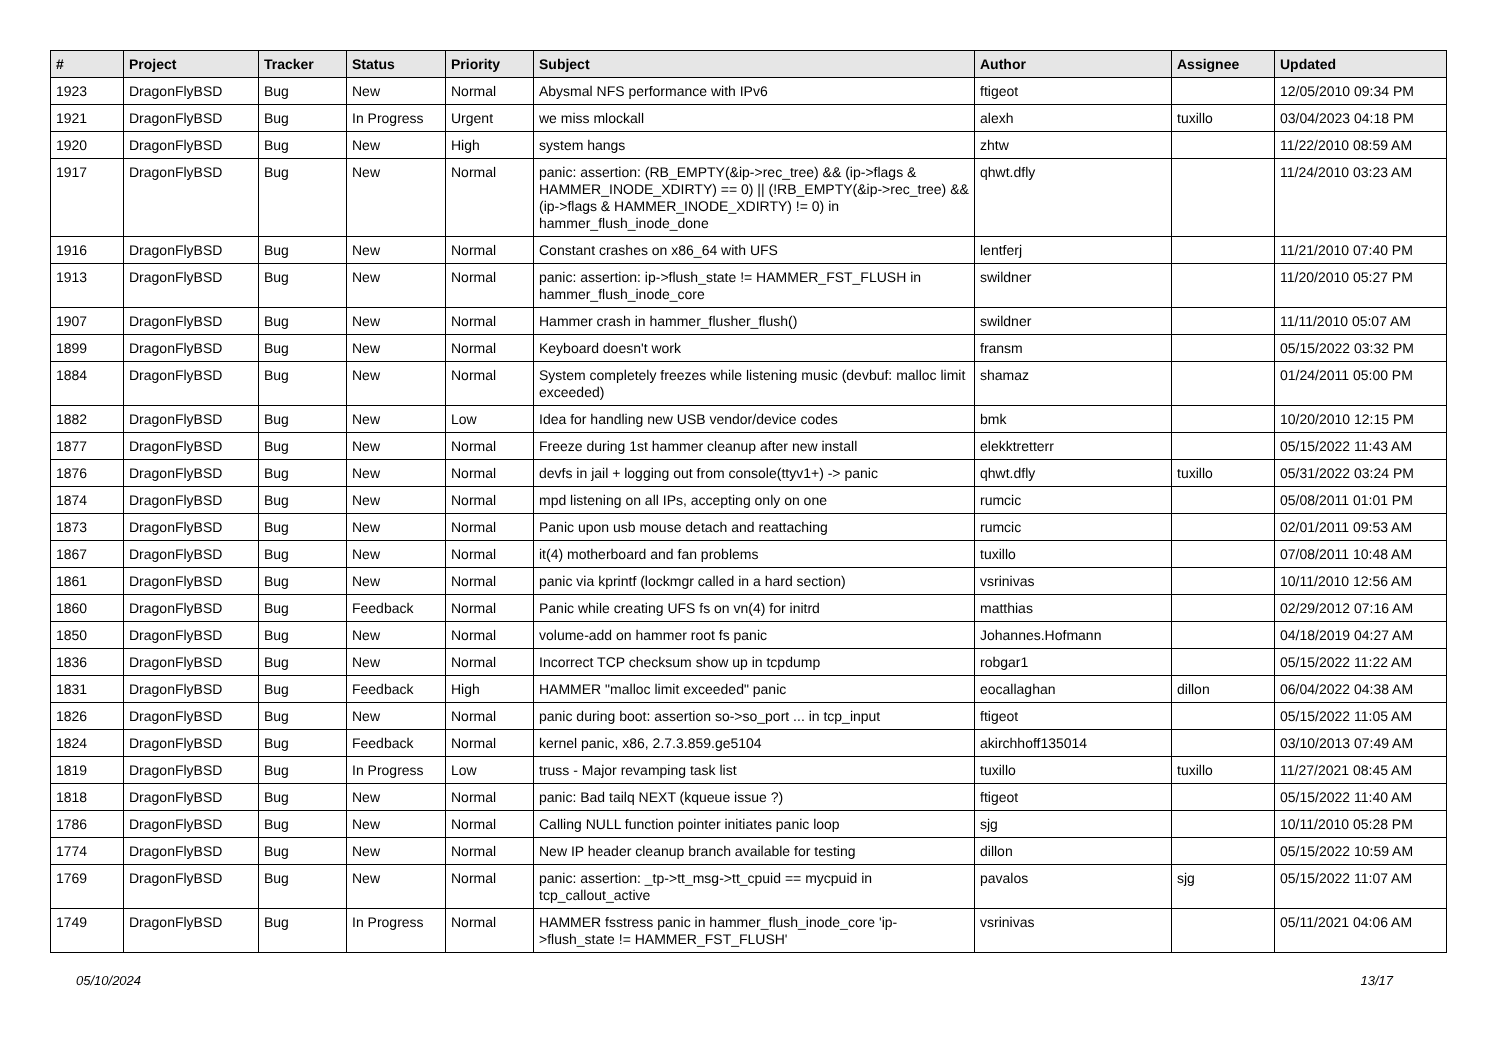| # | Project | Tracker | Status | Priority | Subject | Author | Assignee | Updated |
| --- | --- | --- | --- | --- | --- | --- | --- | --- |
| 1923 | DragonFlyBSD | Bug | New | Normal | Abysmal NFS performance with IPv6 | ftigeot | | 12/05/2010 09:34 PM |
| 1921 | DragonFlyBSD | Bug | In Progress | Urgent | we miss mlockall | alexh | tuxillo | 03/04/2023 04:18 PM |
| 1920 | DragonFlyBSD | Bug | New | High | system hangs | zhtw | | 11/22/2010 08:59 AM |
| 1917 | DragonFlyBSD | Bug | New | Normal | panic: assertion: (RB_EMPTY(&ip->rec_tree) && (ip->flags & HAMMER_INODE_XDIRTY) == 0) // (!RB_EMPTY(&ip->rec_tree) && (ip->flags & HAMMER_INODE_XDIRTY) != 0) in hammer_flush_inode_done | qhwt.dfly | | 11/24/2010 03:23 AM |
| 1916 | DragonFlyBSD | Bug | New | Normal | Constant crashes on x86_64 with UFS | lentferj | | 11/21/2010 07:40 PM |
| 1913 | DragonFlyBSD | Bug | New | Normal | panic: assertion: ip->flush_state != HAMMER_FST_FLUSH in hammer_flush_inode_core | swildner | | 11/20/2010 05:27 PM |
| 1907 | DragonFlyBSD | Bug | New | Normal | Hammer crash in hammer_flusher_flush() | swildner | | 11/11/2010 05:07 AM |
| 1899 | DragonFlyBSD | Bug | New | Normal | Keyboard doesn't work | fransm | | 05/15/2022 03:32 PM |
| 1884 | DragonFlyBSD | Bug | New | Normal | System completely freezes while listening music (devbuf: malloc limit exceeded) | shamaz | | 01/24/2011 05:00 PM |
| 1882 | DragonFlyBSD | Bug | New | Low | Idea for handling new USB vendor/device codes | bmk | | 10/20/2010 12:15 PM |
| 1877 | DragonFlyBSD | Bug | New | Normal | Freeze during 1st hammer cleanup after new install | elekktretterr | | 05/15/2022 11:43 AM |
| 1876 | DragonFlyBSD | Bug | New | Normal | devfs in jail + logging out from console(ttyv1+) -> panic | qhwt.dfly | tuxillo | 05/31/2022 03:24 PM |
| 1874 | DragonFlyBSD | Bug | New | Normal | mpd listening on all IPs, accepting only on one | rumcic | | 05/08/2011 01:01 PM |
| 1873 | DragonFlyBSD | Bug | New | Normal | Panic upon usb mouse detach and reattaching | rumcic | | 02/01/2011 09:53 AM |
| 1867 | DragonFlyBSD | Bug | New | Normal | it(4) motherboard and fan problems | tuxillo | | 07/08/2011 10:48 AM |
| 1861 | DragonFlyBSD | Bug | New | Normal | panic via kprintf (lockmgr called in a hard section) | vsrinivas | | 10/11/2010 12:56 AM |
| 1860 | DragonFlyBSD | Bug | Feedback | Normal | Panic while creating UFS fs on vn(4) for initrd | matthias | | 02/29/2012 07:16 AM |
| 1850 | DragonFlyBSD | Bug | New | Normal | volume-add on hammer root fs panic | Johannes.Hofmann | | 04/18/2019 04:27 AM |
| 1836 | DragonFlyBSD | Bug | New | Normal | Incorrect TCP checksum show up in tcpdump | robgar1 | | 05/15/2022 11:22 AM |
| 1831 | DragonFlyBSD | Bug | Feedback | High | HAMMER "malloc limit exceeded" panic | eocallaghan | dillon | 06/04/2022 04:38 AM |
| 1826 | DragonFlyBSD | Bug | New | Normal | panic during boot: assertion so->so_port ... in tcp_input | ftigeot | | 05/15/2022 11:05 AM |
| 1824 | DragonFlyBSD | Bug | Feedback | Normal | kernel panic, x86, 2.7.3.859.ge5104 | akirchhoff135014 | | 03/10/2013 07:49 AM |
| 1819 | DragonFlyBSD | Bug | In Progress | Low | truss - Major revamping task list | tuxillo | tuxillo | 11/27/2021 08:45 AM |
| 1818 | DragonFlyBSD | Bug | New | Normal | panic: Bad tailq NEXT (kqueue issue ?) | ftigeot | | 05/15/2022 11:40 AM |
| 1786 | DragonFlyBSD | Bug | New | Normal | Calling NULL function pointer initiates panic loop | sjg | | 10/11/2010 05:28 PM |
| 1774 | DragonFlyBSD | Bug | New | Normal | New IP header cleanup branch available for testing | dillon | | 05/15/2022 10:59 AM |
| 1769 | DragonFlyBSD | Bug | New | Normal | panic: assertion: _tp->tt_msg->tt_cpuid == mycpuid in tcp_callout_active | pavalos | sjg | 05/15/2022 11:07 AM |
| 1749 | DragonFlyBSD | Bug | In Progress | Normal | HAMMER fsstress panic in hammer_flush_inode_core 'ip->flush_state != HAMMER_FST_FLUSH' | vsrinivas | | 05/11/2021 04:06 AM |
05/10/2024 13/17